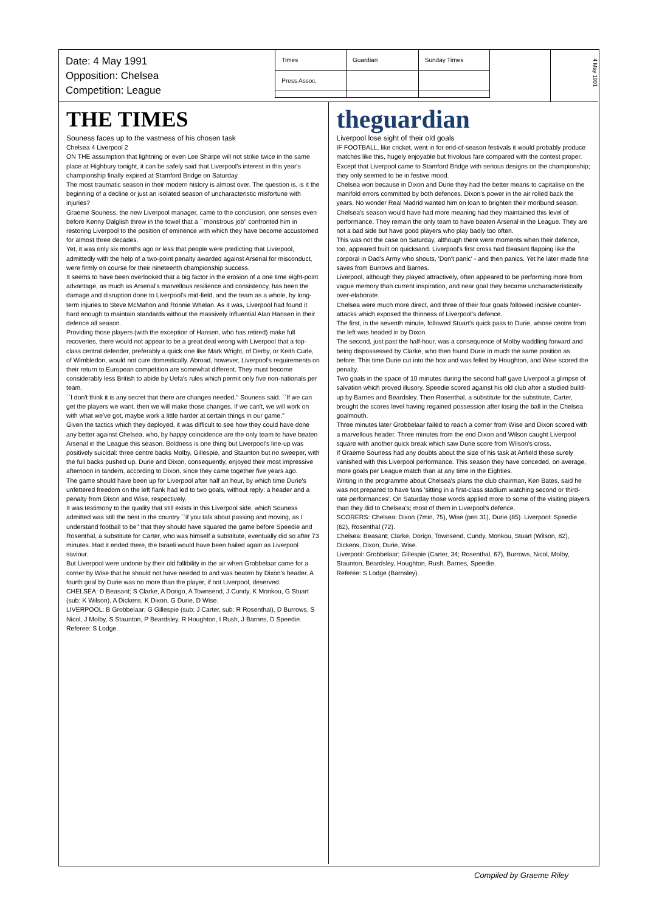Date: 4 May 1991
Opposition: Chelsea
Competition: League
| Times | Guardian | Sunday Times |
| Press Assoc. | | |
4 May 1991
THE TIMES
Souness faces up to the vastness of his chosen task
Chelsea 4 Liverpool 2
ON THE assumption that lightning or even Lee Sharpe will not strike twice in the same place at Highbury tonight, it can be safely said that Liverpool's interest in this year's championship finally expired at Stamford Bridge on Saturday.
The most traumatic season in their modern history is almost over. The question is, is it the beginning of a decline or just an isolated season of uncharacteristic misfortune with injuries?
Graeme Souness, the new Liverpool manager, came to the conclusion, one senses even before Kenny Dalglish threw in the towel that a ``monstrous job'' confronted him in restoring Liverpool to the position of eminence with which they have become accustomed for almost three decades.
Yet, it was only six months ago or less that people were predicting that Liverpool, admittedly with the help of a two-point penalty awarded against Arsenal for misconduct, were firmly on course for their nineteenth championship success.
It seems to have been overlooked that a big factor in the erosion of a one time eight-point advantage, as much as Arsenal's marvellous resilience and consistency, has been the damage and disruption done to Liverpool's mid-field, and the team as a whole, by long-term injuries to Steve McMahon and Ronnie Whelan. As it was, Liverpool had found it hard enough to maintain standards without the massively influential Alan Hansen in their defence all season.
Providing those players (with the exception of Hansen, who has retired) make full recoveries, there would not appear to be a great deal wrong with Liverpool that a top-class central defender, preferably a quick one like Mark Wright, of Derby, or Keith Curle, of Wimbledon, would not cure domestically. Abroad, however, Liverpool's requirements on their return to European competition are somewhat different. They must become considerably less British to abide by Uefa's rules which permit only five non-nationals per team.
``I don't think it is any secret that there are changes needed,'' Souness said. ``If we can get the players we want, then we will make those changes. If we can't, we will work on with what we've got, maybe work a little harder at certain things in our game.''
Given the tactics which they deployed, it was difficult to see how they could have done any better against Chelsea, who, by happy coincidence are the only team to have beaten Arsenal in the League this season. Boldness is one thing but Liverpool's line-up was positively suicidal: three centre backs Molby, Gillespie, and Staunton but no sweeper, with the full backs pushed up. Durie and Dixon, consequently, enjoyed their most impressive afternoon in tandem, according to Dixon, since they came together five years ago.
The game should have been up for Liverpool after half an hour, by which time Durie's unfettered freedom on the left flank had led to two goals, without reply: a header and a penalty from Dixon and Wise, respectively.
It was testimony to the quality that still exists in this Liverpool side, which Souness admitted was still the best in the country ``if you talk about passing and moving, as I understand football to be'' that they should have squared the game before Speedie and Rosenthal, a substitute for Carter, who was himself a substitute, eventually did so after 73 minutes. Had it ended there, the Israeli would have been hailed again as Liverpool saviour.
But Liverpool were undone by their old fallibility in the air when Grobbelaar came for a corner by Wise that he should not have needed to and was beaten by Dixon's header. A fourth goal by Durie was no more than the player, if not Liverpool, deserved.
CHELSEA: D Beasant; S Clarke, A Dorigo, A Townsend, J Cundy, K Monkou, G Stuart (sub: K Wilson), A Dickens, K Dixon, G Durie, D Wise.
LIVERPOOL: B Grobbelaar; G Gillespie (sub: J Carter, sub: R Rosenthal), D Burrows, S Nicol, J Molby, S Staunton, P Beardsley, R Houghton, I Rush, J Barnes, D Speedie.
Referee: S Lodge.
theguardian
Liverpool lose sight of their old goals
IF FOOTBALL, like cricket, went in for end-of-season festivals it would probably produce matches like this, hugely enjoyable but frivolous fare compared with the contest proper. Except that Liverpool came to Stamford Bridge with serious designs on the championship; they only seemed to be in festive mood.
Chelsea won because in Dixon and Durie they had the better means to capitalise on the manifold errors committed by both defences. Dixon's power in the air rolled back the years. No wonder Real Madrid wanted him on loan to brighten their moribund season.
Chelsea's season would have had more meaning had they maintained this level of performance. They remain the only team to have beaten Arsenal in the League. They are not a bad side but have good players who play badly too often.
This was not the case on Saturday, although there were moments when their defence, too, appeared built on quicksand. Liverpool's first cross had Beasant flapping like the corporal in Dad's Army who shouts, 'Don't panic' - and then panics. Yet he later made fine saves from Burrows and Barnes.
Liverpool, although they played attractively, often appeared to be performing more from vague memory than current inspiration, and near goal they became uncharacteristically over-elaborate.
Chelsea were much more direct, and three of their four goals followed incisive counter-attacks which exposed the thinness of Liverpool's defence.
The first, in the seventh minute, followed Stuart's quick pass to Durie, whose centre from the left was headed in by Dixon.
The second, just past the half-hour, was a consequence of Molby waddling forward and being dispossessed by Clarke, who then found Durie in much the same position as before. This time Durie cut into the box and was felled by Houghton, and Wise scored the penalty.
Two goals in the space of 10 minutes during the second half gave Liverpool a glimpse of salvation which proved illusory. Speedie scored against his old club after a studied build-up by Barnes and Beardsley. Then Rosenthal, a substitute for the substitute, Carter, brought the scores level having regained possession after losing the ball in the Chelsea goalmouth.
Three minutes later Grobbelaar failed to reach a corner from Wise and Dixon scored with a marvellous header. Three minutes from the end Dixon and Wilson caught Liverpool square with another quick break which saw Durie score from Wilson's cross.
If Graeme Souness had any doubts about the size of his task at Anfield these surely vanished with this Liverpool performance. This season they have conceded, on average, more goals per League match than at any time in the Eighties.
Writing in the programme about Chelsea's plans the club chairman, Ken Bates, said he was not prepared to have fans 'sitting in a first-class stadium watching second or third-rate performances'. On Saturday those words applied more to some of the visiting players than they did to Chelsea's; most of them in Liverpool's defence.
SCORERS: Chelsea: Dixon (7min, 75), Wise (pen 31), Durie (85). Liverpool: Speedie (62), Rosenthal (72).
Chelsea: Beasant; Clarke, Dorigo, Townsend, Cundy, Monkou, Stuart (Wilson, 82), Dickens, Dixon, Durie, Wise.
Liverpool: Grobbelaar; Gillespie (Carter, 34; Rosenthal, 67), Burrows, Nicol, Molby, Staunton, Beardsley, Houghton, Rush, Barnes, Speedie.
Referee: S Lodge (Barnsley).
Compiled by Graeme Riley